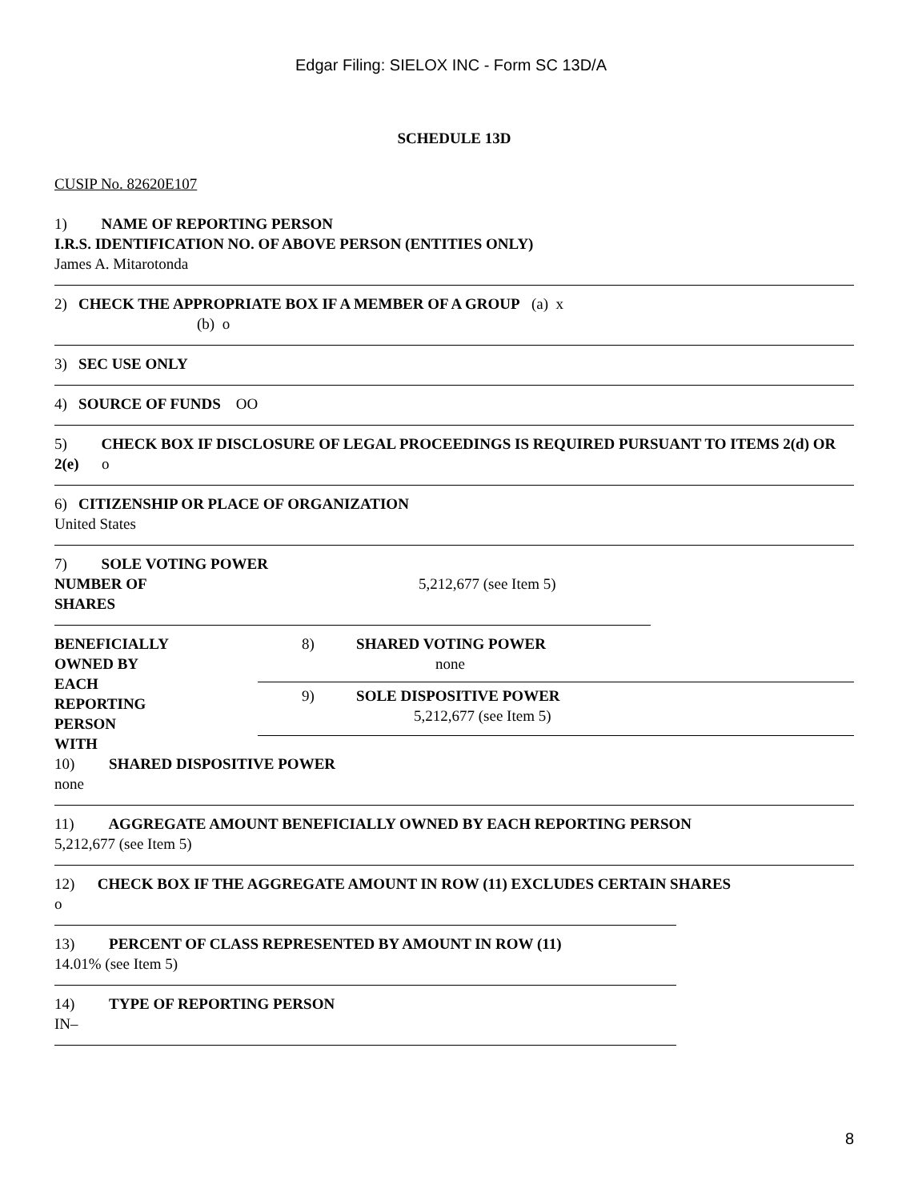Edgar Filing: SIELOX INC - Form SC 13D/A
SCHEDULE 13D
CUSIP No. 82620E107
1) NAME OF REPORTING PERSON
I.R.S. IDENTIFICATION NO. OF ABOVE PERSON (ENTITIES ONLY)
James A. Mitarotonda
2) CHECK THE APPROPRIATE BOX IF A MEMBER OF A GROUP (a) x
(b) o
3) SEC USE ONLY
4) SOURCE OF FUNDS OO
5) CHECK BOX IF DISCLOSURE OF LEGAL PROCEEDINGS IS REQUIRED PURSUANT TO ITEMS 2(d) OR 2(e) o
6) CITIZENSHIP OR PLACE OF ORGANIZATION
United States
7) SOLE VOTING POWER
NUMBER OF
SHARES
5,212,677 (see Item 5)
BENEFICIALLY
OWNED BY
EACH
REPORTING
PERSON
WITH
8) SHARED VOTING POWER
none
9) SOLE DISPOSITIVE POWER
5,212,677 (see Item 5)
10) SHARED DISPOSITIVE POWER
none
11) AGGREGATE AMOUNT BENEFICIALLY OWNED BY EACH REPORTING PERSON
5,212,677 (see Item 5)
12) CHECK BOX IF THE AGGREGATE AMOUNT IN ROW (11) EXCLUDES CERTAIN SHARES
o
13) PERCENT OF CLASS REPRESENTED BY AMOUNT IN ROW (11)
14.01% (see Item 5)
14) TYPE OF REPORTING PERSON
IN–
8